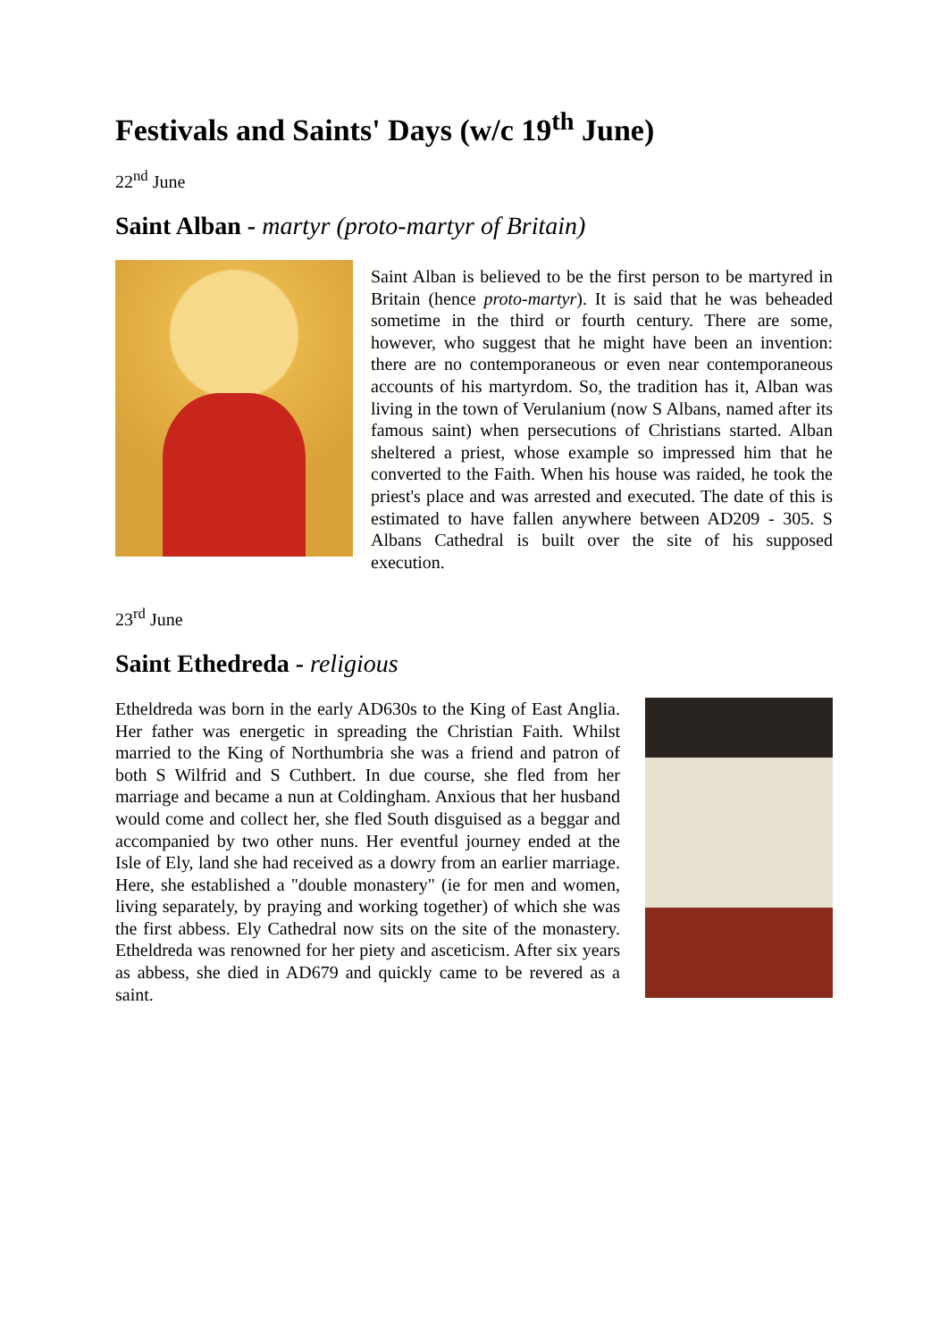Festivals and Saints' Days (w/c 19<sup>th</sup> June)
22<sup>nd</sup> June
Saint Alban - martyr (proto-martyr of Britain)
Saint Alban is believed to be the first person to be martyred in Britain (hence proto-martyr). It is said that he was beheaded sometime in the third or fourth century. There are some, however, who suggest that he might have been an invention: there are no contemporaneous or even near contemporaneous accounts of his martyrdom. So, the tradition has it, Alban was living in the town of Verulanium (now S Albans, named after its famous saint) when persecutions of Christians started. Alban sheltered a priest, whose example so impressed him that he converted to the Faith. When his house was raided, he took the priest's place and was arrested and executed. The date of this is estimated to have fallen anywhere between AD209 - 305. S Albans Cathedral is built over the site of his supposed execution.
23<sup>rd</sup> June
Saint Ethedreda - religious
Etheldreda was born in the early AD630s to the King of East Anglia. Her father was energetic in spreading the Christian Faith. Whilst married to the King of Northumbria she was a friend and patron of both S Wilfrid and S Cuthbert. In due course, she fled from her marriage and became a nun at Coldingham. Anxious that her husband would come and collect her, she fled South disguised as a beggar and accompanied by two other nuns. Her eventful journey ended at the Isle of Ely, land she had received as a dowry from an earlier marriage. Here, she established a "double monastery" (ie for men and women, living separately, by praying and working together) of which she was the first abbess. Ely Cathedral now sits on the site of the monastery. Etheldreda was renowned for her piety and asceticism. After six years as abbess, she died in AD679 and quickly came to be revered as a saint.